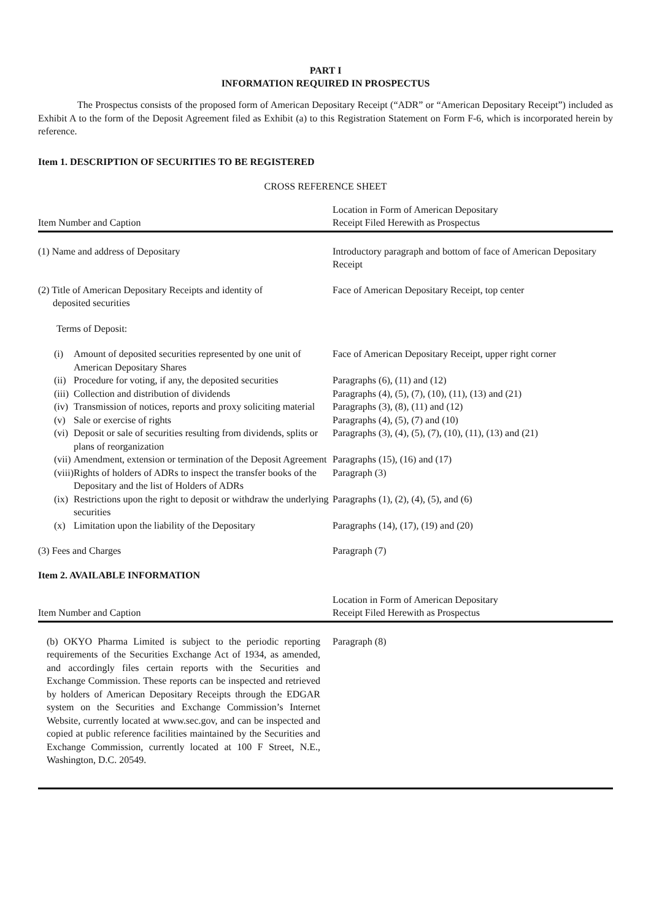PART I
INFORMATION REQUIRED IN PROSPECTUS
The Prospectus consists of the proposed form of American Depositary Receipt (“ADR” or “American Depositary Receipt”) included as Exhibit A to the form of the Deposit Agreement filed as Exhibit (a) to this Registration Statement on Form F-6, which is incorporated herein by reference.
Item 1. DESCRIPTION OF SECURITIES TO BE REGISTERED
CROSS REFERENCE SHEET
| Item Number and Caption | Location in Form of American Depositary Receipt Filed Herewith as Prospectus |
| --- | --- |
| (1) Name and address of Depositary | Introductory paragraph and bottom of face of American Depositary Receipt |
| (2) Title of American Depositary Receipts and identity of deposited securities | Face of American Depositary Receipt, top center |
| Terms of Deposit: | |
| (i) | Amount of deposited securities represented by one unit of American Depositary Shares | Face of American Depositary Receipt, upper right corner |
| (ii) | Procedure for voting, if any, the deposited securities | Paragraphs (6), (11) and (12) |
| (iii) | Collection and distribution of dividends | Paragraphs (4), (5), (7), (10), (11), (13) and (21) |
| (iv) | Transmission of notices, reports and proxy soliciting material | Paragraphs (3), (8), (11) and (12) |
| (v) | Sale or exercise of rights | Paragraphs (4), (5), (7) and (10) |
| (vi) | Deposit or sale of securities resulting from dividends, splits or plans of reorganization | Paragraphs (3), (4), (5), (7), (10), (11), (13) and (21) |
| (vii) | Amendment, extension or termination of the Deposit Agreement | Paragraphs (15), (16) and (17) |
| (viii) | Rights of holders of ADRs to inspect the transfer books of the Depositary and the list of Holders of ADRs | Paragraph (3) |
| (ix) | Restrictions upon the right to deposit or withdraw the underlying securities | Paragraphs (1), (2), (4), (5), and (6) |
| (x) | Limitation upon the liability of the Depositary | Paragraphs (14), (17), (19) and (20) |
| (3) Fees and Charges | Paragraph (7) |
Item 2. AVAILABLE INFORMATION
| Item Number and Caption | Location in Form of American Depositary Receipt Filed Herewith as Prospectus |
| --- | --- |
| (b) OKYO Pharma Limited is subject to the periodic reporting requirements of the Securities Exchange Act of 1934, as amended, and accordingly files certain reports with the Securities and Exchange Commission. These reports can be inspected and retrieved by holders of American Depositary Receipts through the EDGAR system on the Securities and Exchange Commission’s Internet Website, currently located at www.sec.gov, and can be inspected and copied at public reference facilities maintained by the Securities and Exchange Commission, currently located at 100 F Street, N.E., Washington, D.C. 20549. | Paragraph (8) |